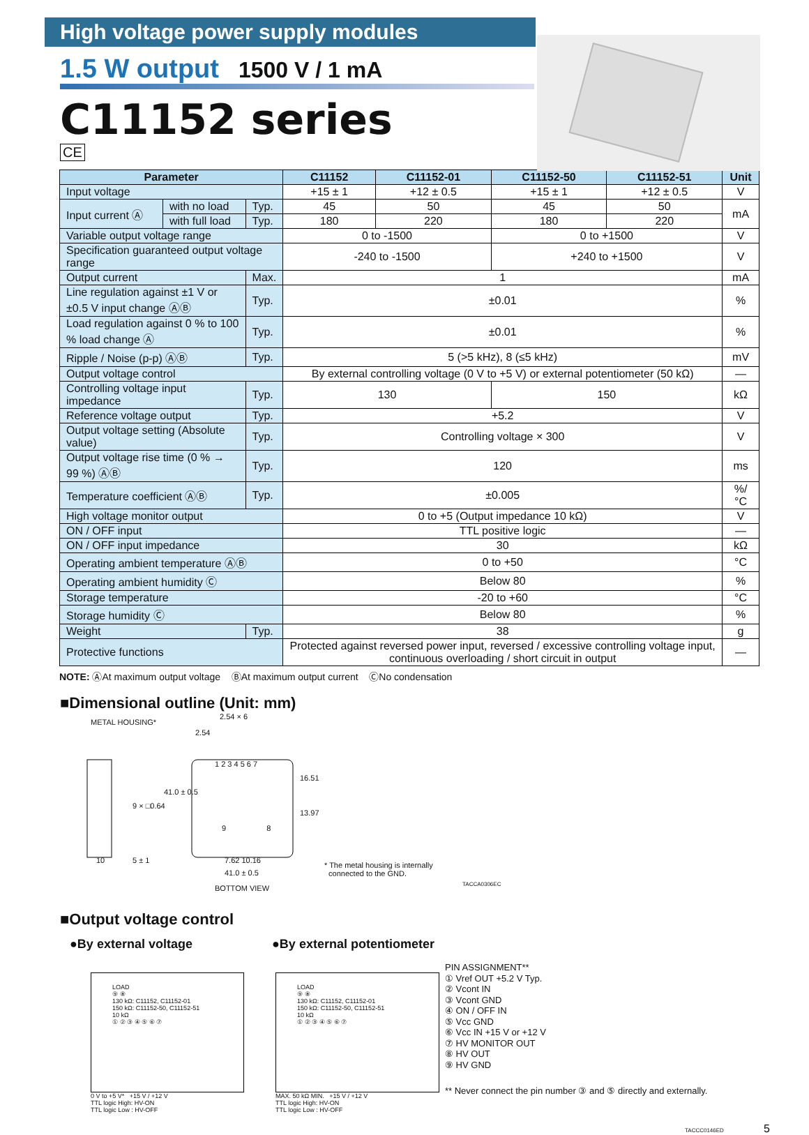High voltage power supply modules
1.5 W output 1500 V / 1 mA
C11152 series
CE
| Parameter | | | C11152 | C11152-01 | C11152-50 | C11152-51 | Unit |
| --- | --- | --- | --- | --- | --- | --- | --- |
| Input voltage | | | +15 ± 1 | +12 ± 0.5 | +15 ± 1 | +12 ± 0.5 | V |
| Input current Ⓐ | with no load | Typ. | 45 | 50 | 45 | 50 | mA |
| | with full load | Typ. | 180 | 220 | 180 | 220 | |
| Variable output voltage range | | | 0 to -1500 | | 0 to +1500 | | V |
| Specification guaranteed output voltage range | | | -240 to -1500 | | +240 to +1500 | | V |
| Output current | | Max. | 1 | | | | mA |
| Line regulation against ±1 V or ±0.5 V input change ⒶⒷ | | Typ. | ±0.01 | | | | % |
| Load regulation against 0 % to 100 % load change Ⓐ | | Typ. | ±0.01 | | | | % |
| Ripple / Noise (p-p) ⒶⒷ | | Typ. | 5 (>5 kHz), 8 (≤5 kHz) | | | | mV |
| Output voltage control | | | By external controlling voltage (0 V to +5 V) or external potentiometer (50 kΩ) | | | | — |
| Controlling voltage input impedance | | Typ. | 130 | | 150 | | kΩ |
| Reference voltage output | | Typ. | +5.2 | | | | V |
| Output voltage setting (Absolute value) | | Typ. | Controlling voltage × 300 | | | | V |
| Output voltage rise time (0 % → 99 %) ⒶⒷ | | Typ. | 120 | | | | ms |
| Temperature coefficient ⒶⒷ | | Typ. | ±0.005 | | | | %/°C |
| High voltage monitor output | | | 0 to +5 (Output impedance 10 kΩ) | | | | V |
| ON / OFF input | | | TTL positive logic | | | | — |
| ON / OFF input impedance | | | 30 | | | | kΩ |
| Operating ambient temperature ⒶⒷ | | | 0 to +50 | | | | °C |
| Operating ambient humidity Ⓒ | | | Below 80 | | | | % |
| Storage temperature | | | -20 to +60 | | | | °C |
| Storage humidity Ⓒ | | | Below 80 | | | | % |
| Weight | | Typ. | 38 | | | | g |
| Protective functions | | | Protected against reversed power input, reversed / excessive controlling voltage input, continuous overloading / short circuit in output | | | | — |
NOTE: ⒶAt maximum output voltage ⒷAt maximum output current ⒸNo condensation
■Dimensional outline (Unit: mm)
METAL HOUSING*
2.54 × 6
2.54
1 2 3 4 5 6 7
9 × □0.64
41.0 ± 0.5
16.51
13.97
9 8
10 5 ± 1 7.62 10.16
41.0 ± 0.5
BOTTOM VIEW
* The metal housing is internally
connected to the GND.
TACCA0306EC
■Output voltage control
●By external voltage
LOAD
⑨ ⑧
130 kΩ: C11152, C11152-01
150 kΩ: C11152-50, C11152-51
10 kΩ
① ② ③ ④ ⑤ ⑥ ⑦
0 V to +5 V* +15 V / +12 V
TTL logic High: HV-ON
TTL logic Low : HV-OFF
●By external potentiometer
LOAD
⑨ ⑧
130 kΩ: C11152, C11152-01
150 kΩ: C11152-50, C11152-51
10 kΩ
① ② ③ ④ ⑤ ⑥ ⑦
MAX. 50 kΩ MIN. +15 V / +12 V
TTL logic High: HV-ON
TTL logic Low : HV-OFF
PIN ASSIGNMENT**
① Vref OUT +5.2 V Typ.
② Vcont IN
③ Vcont GND
④ ON / OFF IN
⑤ Vcc GND
⑥ Vcc IN +15 V or +12 V
⑦ HV MONITOR OUT
⑧ HV OUT
⑨ HV GND
** Never connect the pin number ③ and ⑤ directly and externally.
TACCC0146ED 5